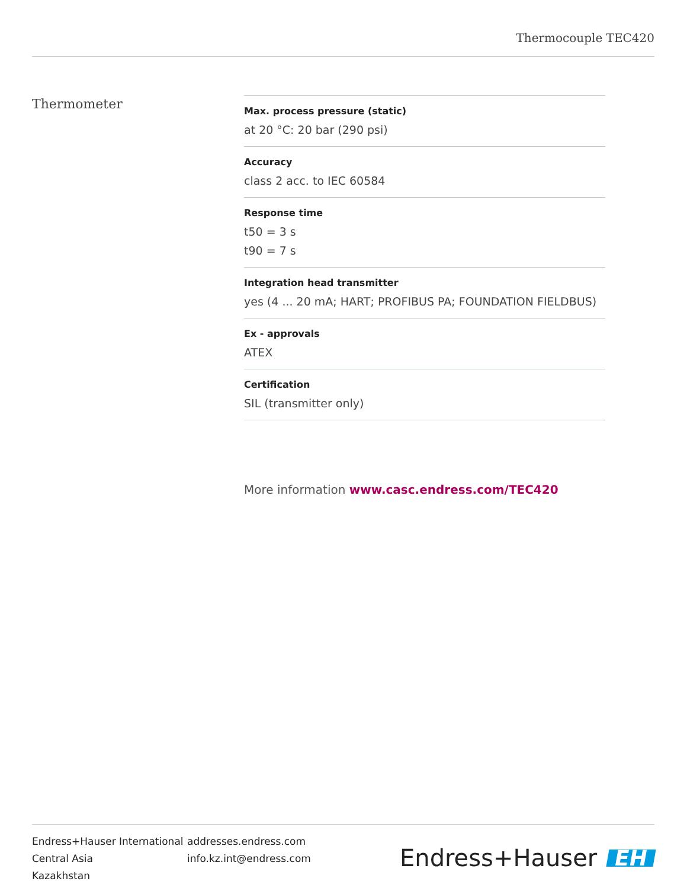Thermocouple TEC420
Thermometer
Max. process pressure (static)
at 20 °C: 20 bar (290 psi)
Accuracy
class 2 acc. to IEC 60584
Response time
t50 = 3 s
t90 = 7 s
Integration head transmitter
yes (4 ... 20 mA; HART; PROFIBUS PA; FOUNDATION FIELDBUS)
Ex - approvals
ATEX
Certification
SIL (transmitter only)
More information www.casc.endress.com/TEC420
Endress+Hauser International
Central Asia
Kazakhstan
addresses.endress.com
info.kz.int@endress.com
Endress+Hauser EH